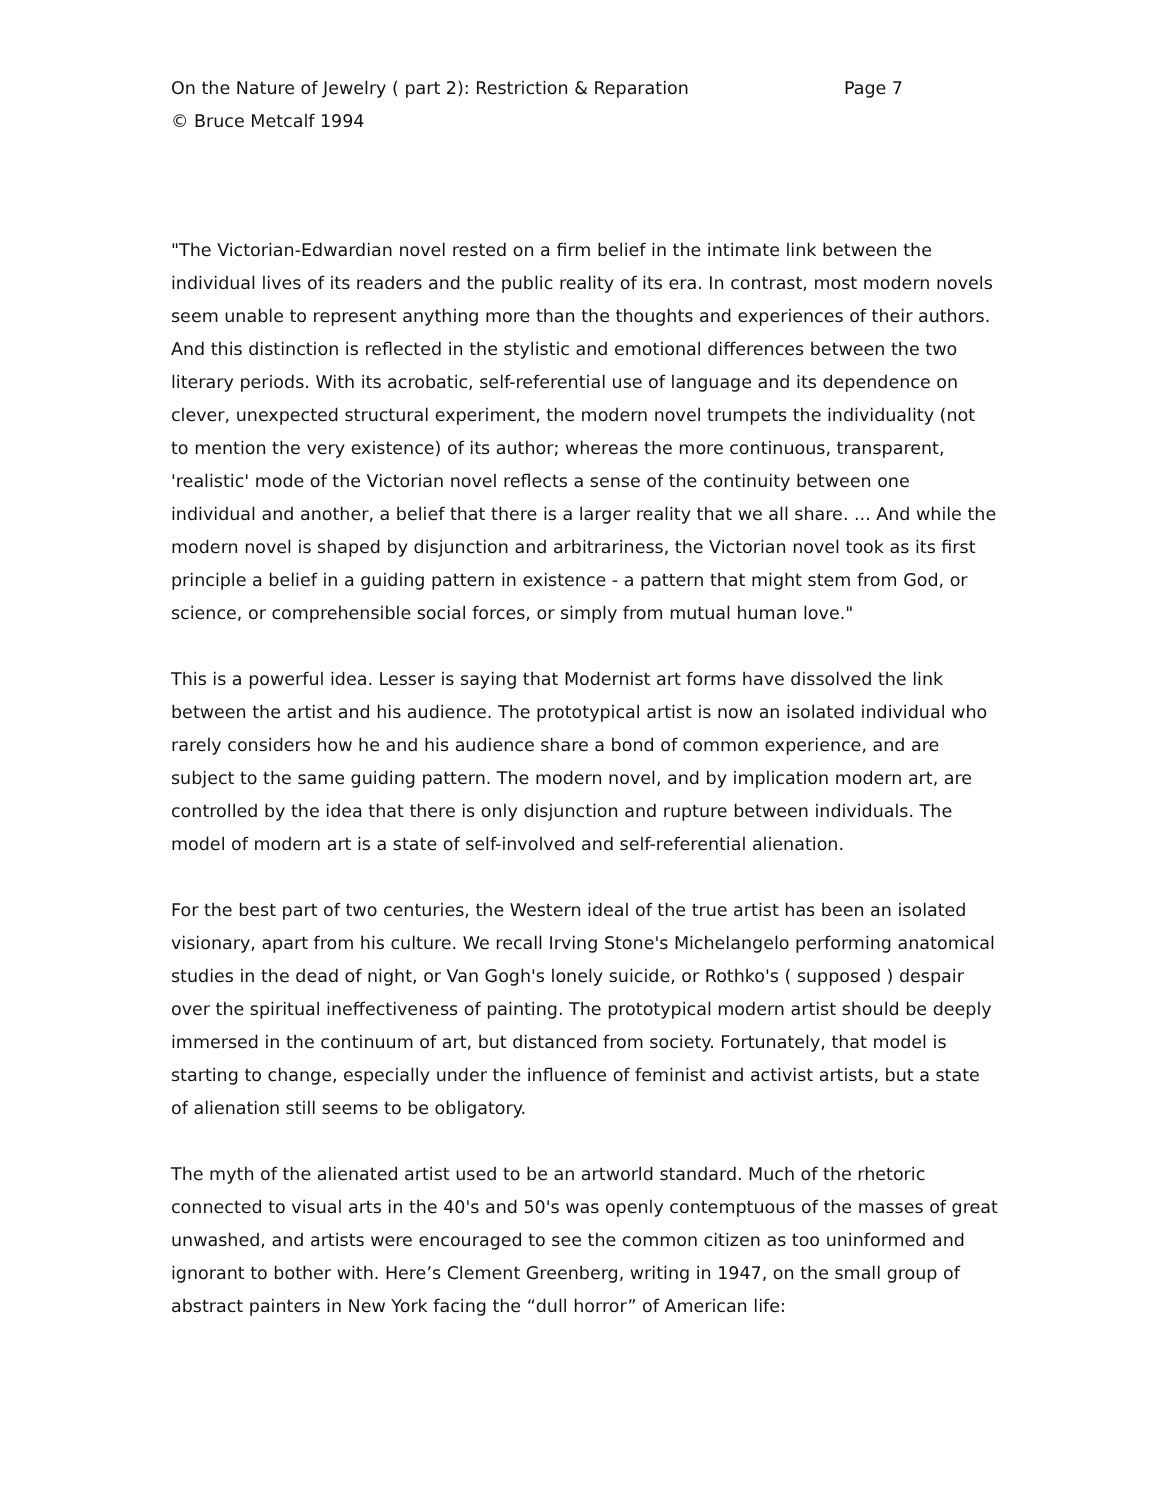On the Nature of Jewelry ( part 2): Restriction & Reparation Page 7
© Bruce Metcalf 1994
"The Victorian-Edwardian novel rested on a firm belief in the intimate link between the individual lives of its readers and the public reality of its era. In contrast, most modern novels seem unable to represent anything more than the thoughts and experiences of their authors. And this distinction is reflected in the stylistic and emotional differences between the two literary periods. With its acrobatic, self-referential use of language and its dependence on clever, unexpected structural experiment, the modern novel trumpets the individuality (not to mention the very existence) of its author; whereas the more continuous, transparent, 'realistic' mode of the Victorian novel reflects a sense of the continuity between one individual and another, a belief that there is a larger reality that we all share. ... And while the modern novel is shaped by disjunction and arbitrariness, the Victorian novel took as its first principle a belief in a guiding pattern in existence - a pattern that might stem from God, or science, or comprehensible social forces, or simply from mutual human love."
This is a powerful idea. Lesser is saying that Modernist art forms have dissolved the link between the artist and his audience. The prototypical artist is now an isolated individual who rarely considers how he and his audience share a bond of common experience, and are subject to the same guiding pattern. The modern novel, and by implication modern art, are controlled by the idea that there is only disjunction and rupture between individuals. The model of modern art is a state of self-involved and self-referential alienation.
For the best part of two centuries, the Western ideal of the true artist has been an isolated visionary, apart from his culture. We recall Irving Stone's Michelangelo performing anatomical studies in the dead of night, or Van Gogh's lonely suicide, or Rothko's ( supposed ) despair over the spiritual ineffectiveness of painting. The prototypical modern artist should be deeply immersed in the continuum of art, but distanced from society. Fortunately, that model is starting to change, especially under the influence of feminist and activist artists, but a state of alienation still seems to be obligatory.
The myth of the alienated artist used to be an artworld standard. Much of the rhetoric connected to visual arts in the 40's and 50's was openly contemptuous of the masses of great unwashed, and artists were encouraged to see the common citizen as too uninformed and ignorant to bother with. Here’s Clement Greenberg, writing in 1947, on the small group of abstract painters in New York facing the “dull horror” of American life: